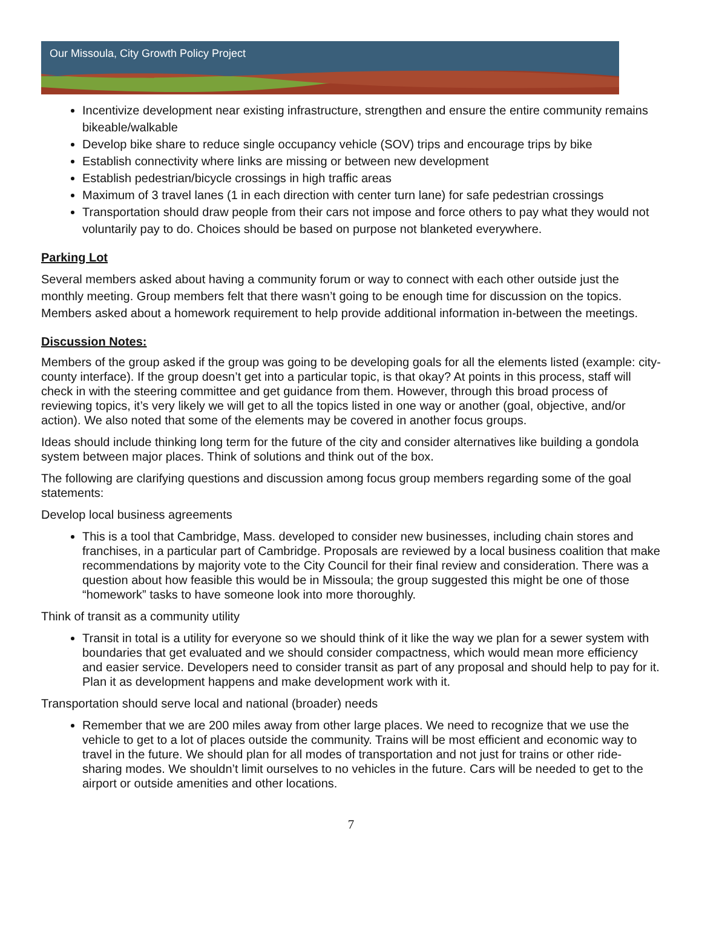Our Missoula, City Growth Policy Project
Incentivize development near existing infrastructure, strengthen and ensure the entire community remains bikeable/walkable
Develop bike share to reduce single occupancy vehicle (SOV) trips and encourage trips by bike
Establish connectivity where links are missing or between new development
Establish pedestrian/bicycle crossings in high traffic areas
Maximum of 3 travel lanes (1 in each direction with center turn lane) for safe pedestrian crossings
Transportation should draw people from their cars not impose and force others to pay what they would not voluntarily pay to do. Choices should be based on purpose not blanketed everywhere.
Parking Lot
Several members asked about having a community forum or way to connect with each other outside just the monthly meeting. Group members felt that there wasn’t going to be enough time for discussion on the topics. Members asked about a homework requirement to help provide additional information in-between the meetings.
Discussion Notes:
Members of the group asked if the group was going to be developing goals for all the elements listed (example: city-county interface). If the group doesn’t get into a particular topic, is that okay? At points in this process, staff will check in with the steering committee and get guidance from them. However, through this broad process of reviewing topics, it’s very likely we will get to all the topics listed in one way or another (goal, objective, and/or action). We also noted that some of the elements may be covered in another focus groups.
Ideas should include thinking long term for the future of the city and consider alternatives like building a gondola system between major places. Think of solutions and think out of the box.
The following are clarifying questions and discussion among focus group members regarding some of the goal statements:
Develop local business agreements
This is a tool that Cambridge, Mass. developed to consider new businesses, including chain stores and franchises, in a particular part of Cambridge. Proposals are reviewed by a local business coalition that make recommendations by majority vote to the City Council for their final review and consideration. There was a question about how feasible this would be in Missoula; the group suggested this might be one of those “homework” tasks to have someone look into more thoroughly.
Think of transit as a community utility
Transit in total is a utility for everyone so we should think of it like the way we plan for a sewer system with boundaries that get evaluated and we should consider compactness, which would mean more efficiency and easier service. Developers need to consider transit as part of any proposal and should help to pay for it. Plan it as development happens and make development work with it.
Transportation should serve local and national (broader) needs
Remember that we are 200 miles away from other large places. We need to recognize that we use the vehicle to get to a lot of places outside the community. Trains will be most efficient and economic way to travel in the future. We should plan for all modes of transportation and not just for trains or other ride-sharing modes. We shouldn’t limit ourselves to no vehicles in the future. Cars will be needed to get to the airport or outside amenities and other locations.
7